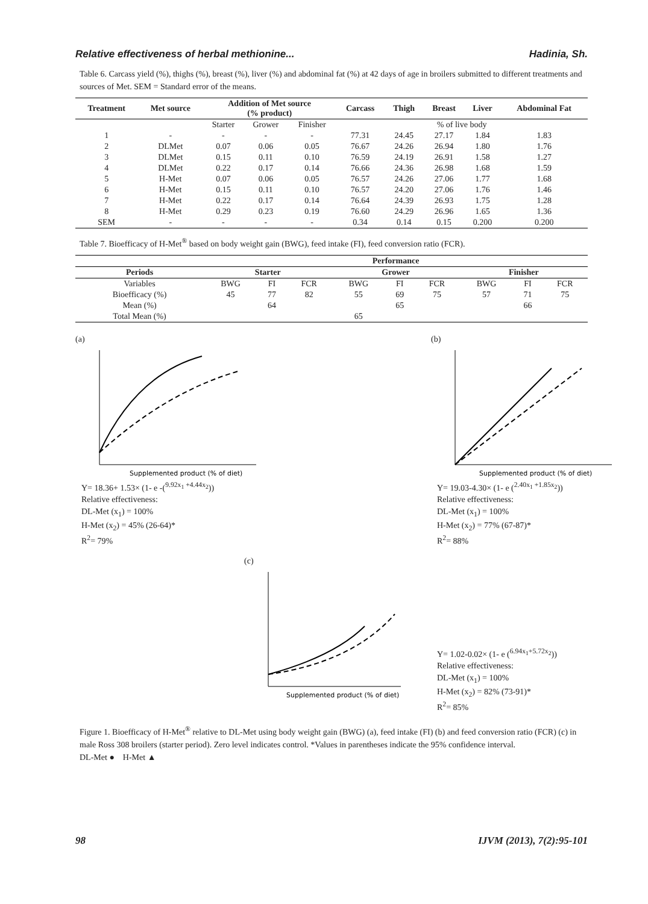Relative effectiveness of herbal methionine... Hadinia, Sh.
Table 6. Carcass yield (%), thighs (%), breast (%), liver (%) and abdominal fat (%) at 42 days of age in broilers submitted to different treatments and sources of Met. SEM = Standard error of the means.
| Treatment | Met source | Addition of Met source (% product) | | | Carcass | Thigh | Breast | Liver | Abdominal Fat |
| --- | --- | --- | --- | --- | --- | --- | --- | --- | --- |
| | | Starter | Grower | Finisher | % of live body | | | | |
| 1 | - | - | - | - | 77.31 | 24.45 | 27.17 | 1.84 | 1.83 |
| 2 | DLMet | 0.07 | 0.06 | 0.05 | 76.67 | 24.26 | 26.94 | 1.80 | 1.76 |
| 3 | DLMet | 0.15 | 0.11 | 0.10 | 76.59 | 24.19 | 26.91 | 1.58 | 1.27 |
| 4 | DLMet | 0.22 | 0.17 | 0.14 | 76.66 | 24.36 | 26.98 | 1.68 | 1.59 |
| 5 | H-Met | 0.07 | 0.06 | 0.05 | 76.57 | 24.26 | 27.06 | 1.77 | 1.68 |
| 6 | H-Met | 0.15 | 0.11 | 0.10 | 76.57 | 24.20 | 27.06 | 1.76 | 1.46 |
| 7 | H-Met | 0.22 | 0.17 | 0.14 | 76.64 | 24.39 | 26.93 | 1.75 | 1.28 |
| 8 | H-Met | 0.29 | 0.23 | 0.19 | 76.60 | 24.29 | 26.96 | 1.65 | 1.36 |
| SEM | - | - | - | - | 0.34 | 0.14 | 0.15 | 0.200 | 0.200 |
Table 7. Bioefficacy of H-Met<sup>®</sup> based on body weight gain (BWG), feed intake (FI), feed conversion ratio (FCR).
| | Performance | | | | | | | | |
| --- | --- | --- | --- | --- | --- | --- | --- | --- | --- |
| Periods | Starter | | | Grower | | | Finisher | | |
| Variables | BWG | FI | FCR | BWG | FI | FCR | BWG | FI | FCR |
| Bioefficacy (%) | 45 | 77 | 82 | 55 | 69 | 75 | 57 | 71 | 75 |
| Mean (%) | | 64 | | | 65 | | | 66 | |
| Total Mean (%) | | | | 65 | | | | | |
(a)
Supplemented product (% of diet)
Y= 18.36+ 1.53× (1- e -(<sup>9.92x<sub>1</sub> +4.44x<sub>2</sub></sup>))
Relative effectiveness:
DL-Met (x<sub>1</sub>) = 100%
H-Met (x<sub>2</sub>) = 45% (26-64)*
R<sup>2</sup>= 79%
(b)
Supplemented product (% of diet)
Y= 19.03-4.30× (1- e (<sup>2.40x<sub>1</sub> +1.85x<sub>2</sub></sup>))
Relative effectiveness:
DL-Met (x<sub>1</sub>) = 100%
H-Met (x<sub>2</sub>) = 77% (67-87)*
R<sup>2</sup>= 88%
(c)
Supplemented product (% of diet)
Y= 1.02-0.02× (1- e (<sup>6.94x<sub>1</sub>+5.72x<sub>2</sub></sup>))
Relative effectiveness:
DL-Met (x<sub>1</sub>) = 100%
H-Met (x<sub>2</sub>) = 82% (73-91)*
R<sup>2</sup>= 85%
Figure 1. Bioefficacy of H-Met<sup>®</sup> relative to DL-Met using body weight gain (BWG) (a), feed intake (FI) (b) and feed conversion ratio (FCR) (c) in male Ross 308 broilers (starter period). Zero level indicates control. *Values in parentheses indicate the 95% confidence interval.
DL-Met ● H-Met ▲
98 IJVM (2013), 7(2):95-101